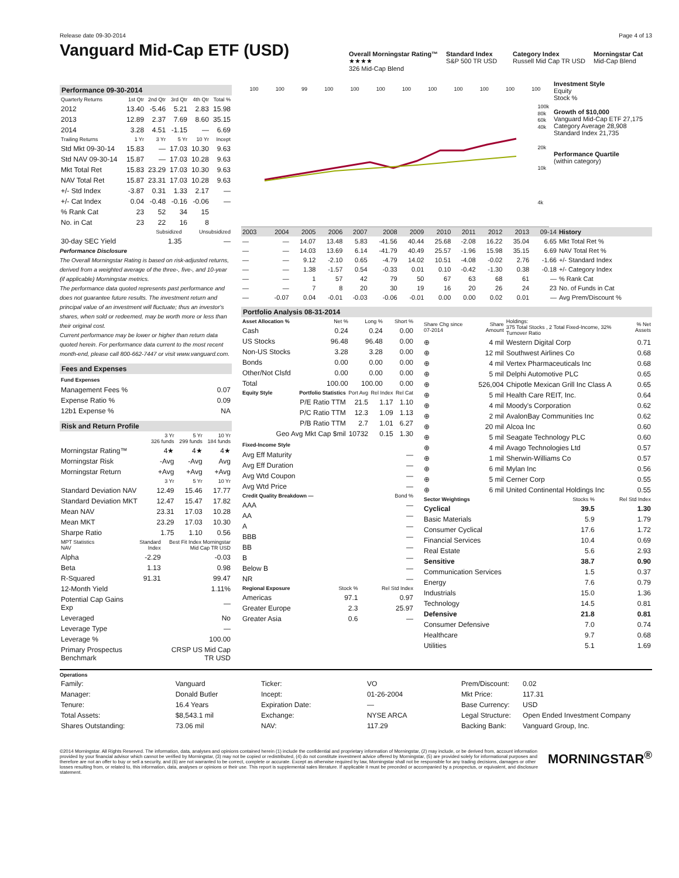Release date 09-30-2014 Page 4 of 13
Vanguard Mid-Cap ETF (USD)
Overall Morningstar Rating™
★★★★
326 Mid-Cap Blend
Standard Index
S&P 500 TR USD
Category Index
Russell Mid Cap TR USD
Morningstar Cat
Mid-Cap Blend
Performance 09-30-2014
| Quarterly Returns | 1st Qtr | 2nd Qtr | 3rd Qtr | 4th Qtr | Total % |
| --- | --- | --- | --- | --- | --- |
| 2012 | 13.40 | -5.46 | 5.21 | 2.83 | 15.98 |
| 2013 | 12.89 | 2.37 | 7.69 | 8.60 | 35.15 |
| 2014 | 3.28 | 4.51 | -1.15 | — | 6.69 |
| Trailing Returns | 1 Yr | 3 Yr | 5 Yr | 10 Yr | Incept |
| Std Mkt 09-30-14 | 15.83 | — | 17.03 | 10.30 | 9.63 |
| Std NAV 09-30-14 | 15.87 | — | 17.03 | 10.28 | 9.63 |
| Mkt Total Ret | 15.83 | 23.29 | 17.03 | 10.30 | 9.63 |
| NAV Total Ret | 15.87 | 23.31 | 17.03 | 10.28 | 9.63 |
| +/- Std Index | -3.87 | 0.31 | 1.33 | 2.17 | — |
| +/- Cat Index | 0.04 | -0.48 | -0.16 | -0.06 | — |
| % Rank Cat | 23 | 52 | 34 | 15 | |
| No. in Cat | 23 | 22 | 16 | 8 | |
| | Subsidized | Unsubsidized |
| --- | --- | --- |
| 30-day SEC Yield | 1.35 | — |
Performance Disclosure
The Overall Morningstar Rating is based on risk-adjusted returns, derived from a weighted average of the three-, five-, and 10-year (if applicable) Morningstar metrics.
The performance data quoted represents past performance and does not guarantee future results. The investment return and principal value of an investment will fluctuate; thus an investor's shares, when sold or redeemed, may be worth more or less than their original cost.
Current performance may be lower or higher than return data quoted herein. For performance data current to the most recent month-end, please call 800-662-7447 or visit www.vanguard.com.
Fees and Expenses
| Fund Expenses | |
| Management Fees % | 0.07 |
| Expense Ratio % | 0.09 |
| 12b1 Expense % | NA |
Risk and Return Profile
| | 3 Yr 326 funds | 5 Yr 299 funds | 10 Yr 184 funds |
| --- | --- | --- | --- |
| Morningstar Rating™ | 4★ | 4★ | 4★ |
| Morningstar Risk | -Avg | -Avg | Avg |
| Morningstar Return | +Avg | +Avg | +Avg |
| | 3 Yr | 5 Yr | 10 Yr |
| Standard Deviation NAV | 12.49 | 15.46 | 17.77 |
| Standard Deviation MKT | 12.47 | 15.47 | 17.82 |
| Mean NAV | 23.31 | 17.03 | 10.28 |
| Mean MKT | 23.29 | 17.03 | 10.30 |
| Sharpe Ratio | 1.75 | 1.10 | 0.56 |
| MPT Statistics NAV | Standard Index | Best Fit Index Morningstar Mid Cap TR USD |
| --- | --- | --- |
| Alpha | -2.29 | -0.03 |
| Beta | 1.13 | 0.98 |
| R-Squared | 91.31 | 99.47 |
| 12-Month Yield | | 1.11% |
| Potential Cap Gains Exp | | — |
| Leveraged | | No |
| Leverage Type | | — |
| Leverage % | | 100.00 |
| Primary Prospectus Benchmark | | CRSP US Mid Cap TR USD |
100 100 99 100 100 100 100 100 100 100 100 100
100k
80k
60k
40k
20k
10k
4k
Investment Style
Equity
Stock %
Growth of $10,000
Vanguard Mid-Cap ETF 27,175
Category Average 28,908
Standard Index 21,735
Performance Quartile
(within category)
| 2003 | 2004 | 2005 | 2006 | 2007 | 2008 | 2009 | 2010 | 2011 | 2012 | 2013 | 09-14 | History |
| --- | --- | --- | --- | --- | --- | --- | --- | --- | --- | --- | --- | --- |
| — | — | 14.07 | 13.48 | 5.83 | -41.56 | 40.44 | 25.68 | -2.08 | 16.22 | 35.04 | 6.65 | Mkt Total Ret % |
| — | — | 14.03 | 13.69 | 6.14 | -41.79 | 40.49 | 25.57 | -1.96 | 15.98 | 35.15 | 6.69 | NAV Total Ret % |
| — | — | 9.12 | -2.10 | 0.65 | -4.79 | 14.02 | 10.51 | -4.08 | -0.02 | 2.76 | -1.66 | +/- Standard Index |
| — | — | 1.38 | -1.57 | 0.54 | -0.33 | 0.01 | 0.10 | -0.42 | -1.30 | 0.38 | -0.18 | +/- Category Index |
| — | — | 1 | 57 | 42 | 79 | 50 | 67 | 63 | 68 | 61 | — | % Rank Cat |
| — | — | 7 | 8 | 20 | 30 | 19 | 16 | 20 | 26 | 24 | 23 | No. of Funds in Cat |
| — | -0.07 | 0.04 | -0.01 | -0.03 | -0.06 | -0.01 | 0.00 | 0.00 | 0.02 | 0.01 | — | Avg Prem/Discount % |
Portfolio Analysis 08-31-2014
| Asset Allocation % | Net % | Long % | Short % |
| --- | --- | --- | --- |
| Cash | 0.24 | 0.24 | 0.00 |
| US Stocks | 96.48 | 96.48 | 0.00 |
| Non-US Stocks | 3.28 | 3.28 | 0.00 |
| Bonds | 0.00 | 0.00 | 0.00 |
| Other/Not Clsfd | 0.00 | 0.00 | 0.00 |
| Total | 100.00 | 100.00 | 0.00 |
| Equity Style | Portfolio Statistics | Port Avg | Rel Index | Rel Cat |
| --- | --- | --- | --- | --- |
| | P/E Ratio TTM | 21.5 | 1.17 | 1.10 |
| | P/C Ratio TTM | 12.3 | 1.09 | 1.13 |
| | P/B Ratio TTM | 2.7 | 1.01 | 6.27 |
| | Geo Avg Mkt Cap $mil | 10732 | 0.15 | 1.30 |
| Fixed-Income Style | |
| Avg Eff Maturity | — |
| Avg Eff Duration | — |
| Avg Wtd Coupon | — |
| Avg Wtd Price | — |
| Credit Quality Breakdown — | Bond % |
| --- | --- |
| AAA | — |
| AA | — |
| A | — |
| BBB | — |
| BB | — |
| B | — |
| Below B | — |
| NR | — |
| Regional Exposure | Stock % | Rel Std Index |
| --- | --- | --- |
| Americas | 97.1 | 0.97 |
| Greater Europe | 2.3 | 25.97 |
| Greater Asia | 0.6 | — |
| Share Chg since 07-2014 | Share Amount | Holdings: 375 Total Stocks , 2 Total Fixed-Income, 32% Turnover Ratio | % Net Assets |
| --- | --- | --- | --- |
| ⊕ | 4 mil | Western Digital Corp | 0.71 |
| ⊕ | 12 mil | Southwest Airlines Co | 0.68 |
| ⊕ | 4 mil | Vertex Pharmaceuticals Inc | 0.68 |
| ⊕ | 5 mil | Delphi Automotive PLC | 0.65 |
| ⊕ | 526,004 | Chipotle Mexican Grill Inc Class A | 0.65 |
| ⊕ | 5 mil | Health Care REIT, Inc. | 0.64 |
| ⊕ | 4 mil | Moody's Corporation | 0.62 |
| ⊕ | 2 mil | AvalonBay Communities Inc | 0.62 |
| ⊕ | 20 mil | Alcoa Inc | 0.60 |
| ⊕ | 5 mil | Seagate Technology PLC | 0.60 |
| ⊕ | 4 mil | Avago Technologies Ltd | 0.57 |
| ⊕ | 1 mil | Sherwin-Williams Co | 0.57 |
| ⊕ | 6 mil | Mylan Inc | 0.56 |
| ⊕ | 5 mil | Cerner Corp | 0.55 |
| ⊕ | 6 mil | United Continental Holdings Inc | 0.55 |
| Sector Weightings | Stocks % | Rel Std Index |
| --- | --- | --- |
| Cyclical | 39.5 | 1.30 |
| Basic Materials | 5.9 | 1.79 |
| Consumer Cyclical | 17.6 | 1.72 |
| Financial Services | 10.4 | 0.69 |
| Real Estate | 5.6 | 2.93 |
| Sensitive | 38.7 | 0.90 |
| Communication Services | 1.5 | 0.37 |
| Energy | 7.6 | 0.79 |
| Industrials | 15.0 | 1.36 |
| Technology | 14.5 | 0.81 |
| Defensive | 21.8 | 0.81 |
| Consumer Defensive | 7.0 | 0.74 |
| Healthcare | 9.7 | 0.68 |
| Utilities | 5.1 | 1.69 |
Operations
| Family: | Vanguard |
| Manager: | Donald Butler |
| Tenure: | 16.4 Years |
| Total Assets: | $8,543.1 mil |
| Shares Outstanding: | 73.06 mil |
| Ticker: | VO |
| Incept: | 01-26-2004 |
| Expiration Date: | — |
| Exchange: | NYSE ARCA |
| NAV: | 117.29 |
| Prem/Discount: | 0.02 |
| Mkt Price: | 117.31 |
| Base Currency: | USD |
| Legal Structure: | Open Ended Investment Company |
| Backing Bank: | Vanguard Group, Inc. |
©2014 Morningstar. All Rights Reserved. The information, data, analyses and opinions contained herein (1) include the confidential and proprietary information of Morningstar, (2) may include, or be derived from, account information provided by your financial advisor which cannot be verified by Morningstar, (3) may not be copied or redistributed, (4) do not constitute investment advice offered by Morningstar, (5) are provided solely for informational purposes and therefore are not an offer to buy or sell a security, and (6) are not warranted to be correct, complete or accurate. Except as otherwise required by law, Morningstar shall not be responsible for any trading decisions, damages or other losses resulting from, or related to, this information, data, analyses or opinions or their use. This report is supplemental sales literature. If applicable it must be preceded or accompanied by a prospectus, or equivalent, and disclosure statement.
MORNINGSTAR<sup>®</sup>